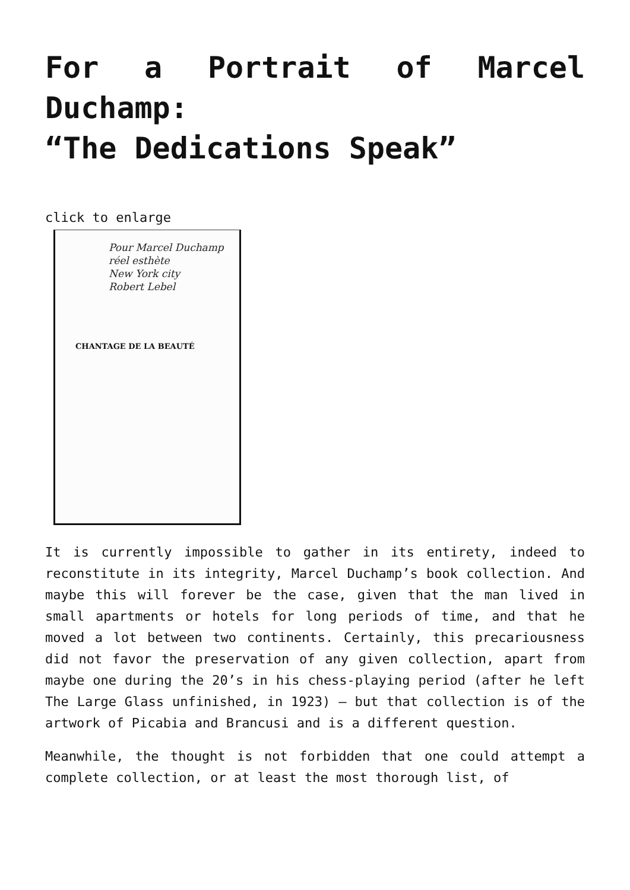For a Portrait of Marcel Duchamp:
“The Dedications Speak”
click to enlarge
Pour Marcel Duchamp
réel esthète
New York city
Robert Lebel
CHANTAGE DE LA BEAUTÉ
It is currently impossible to gather in its entirety, indeed to reconstitute in its integrity, Marcel Duchamp’s book collection. And maybe this will forever be the case, given that the man lived in small apartments or hotels for long periods of time, and that he moved a lot between two continents. Certainly, this precariousness did not favor the preservation of any given collection, apart from maybe one during the 20’s in his chess-playing period (after he left The Large Glass unfinished, in 1923) – but that collection is of the artwork of Picabia and Brancusi and is a different question.
Meanwhile, the thought is not forbidden that one could attempt a complete collection, or at least the most thorough list, of